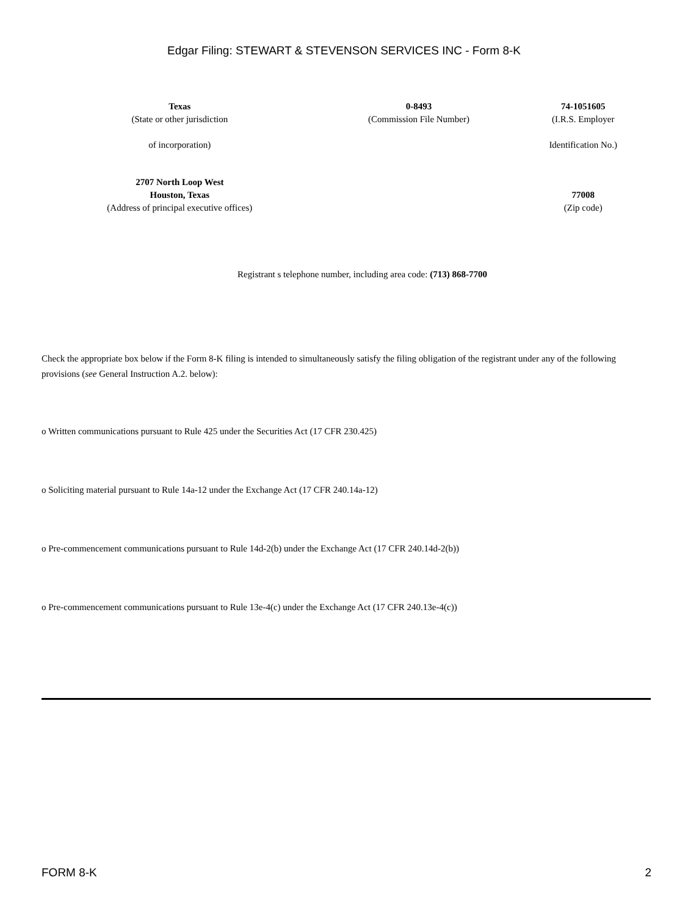Edgar Filing: STEWART & STEVENSON SERVICES INC - Form 8-K
| Texas (State or other jurisdiction of incorporation) | 0-8493 (Commission File Number) | 74-1051605 (I.R.S. Employer Identification No.) |
| 2707 North Loop West Houston, Texas (Address of principal executive offices) | | 77008 (Zip code) |
Registrant s telephone number, including area code: (713) 868-7700
Check the appropriate box below if the Form 8-K filing is intended to simultaneously satisfy the filing obligation of the registrant under any of the following provisions (see General Instruction A.2. below):
o Written communications pursuant to Rule 425 under the Securities Act (17 CFR 230.425)
o Soliciting material pursuant to Rule 14a-12 under the Exchange Act (17 CFR 240.14a-12)
o Pre-commencement communications pursuant to Rule 14d-2(b) under the Exchange Act (17 CFR 240.14d-2(b))
o Pre-commencement communications pursuant to Rule 13e-4(c) under the Exchange Act (17 CFR 240.13e-4(c))
FORM 8-K 2